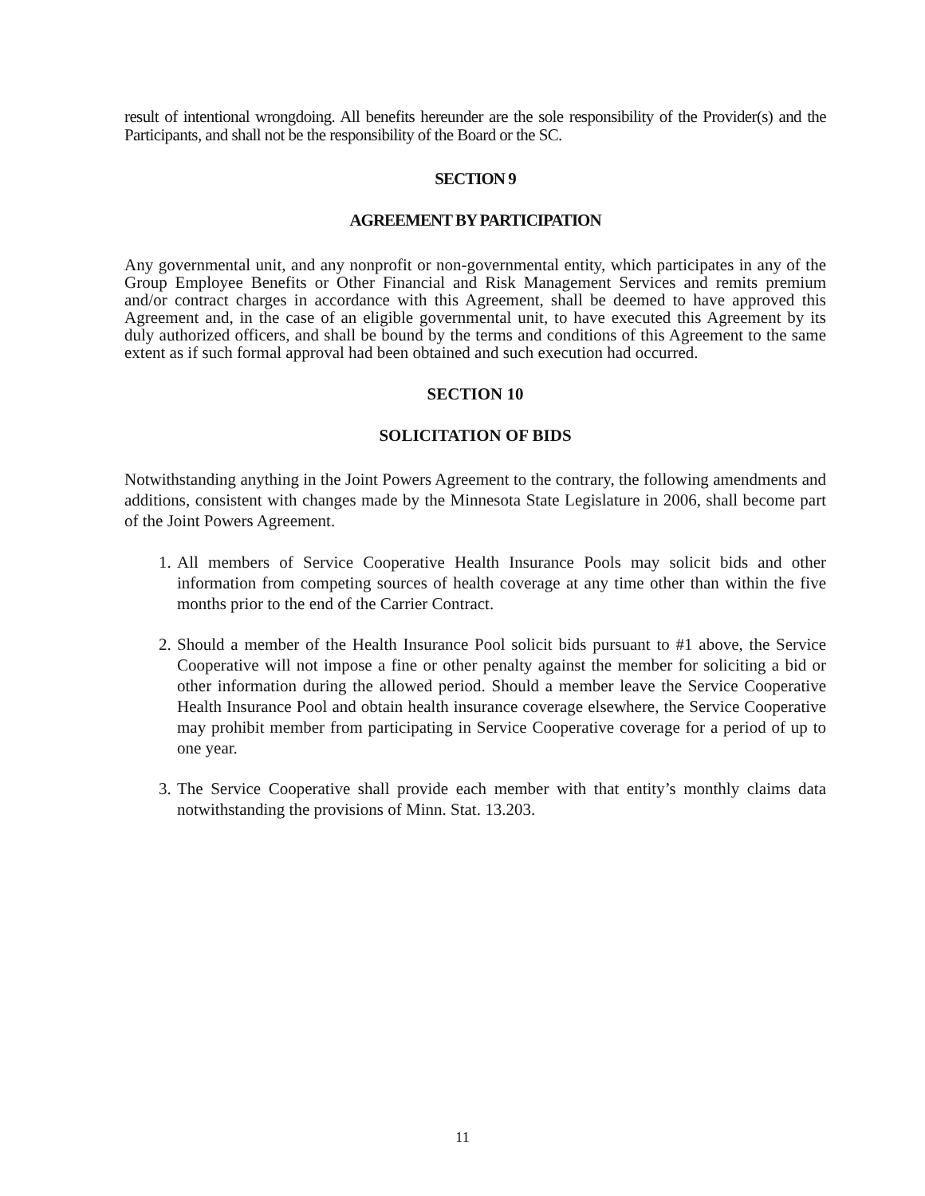result of intentional wrongdoing. All benefits hereunder are the sole responsibility of the Provider(s) and the Participants, and shall not be the responsibility of the Board or the SC.
SECTION 9
AGREEMENT BY PARTICIPATION
Any governmental unit, and any nonprofit or non-governmental entity, which participates in any of the Group Employee Benefits or Other Financial and Risk Management Services and remits premium and/or contract charges in accordance with this Agreement, shall be deemed to have approved this Agreement and, in the case of an eligible governmental unit, to have executed this Agreement by its duly authorized officers, and shall be bound by the terms and conditions of this Agreement to the same extent as if such formal approval had been obtained and such execution had occurred.
SECTION 10
SOLICITATION OF BIDS
Notwithstanding anything in the Joint Powers Agreement to the contrary, the following amendments and additions, consistent with changes made by the Minnesota State Legislature in 2006, shall become part of the Joint Powers Agreement.
1. All members of Service Cooperative Health Insurance Pools may solicit bids and other information from competing sources of health coverage at any time other than within the five months prior to the end of the Carrier Contract.
2. Should a member of the Health Insurance Pool solicit bids pursuant to #1 above, the Service Cooperative will not impose a fine or other penalty against the member for soliciting a bid or other information during the allowed period. Should a member leave the Service Cooperative Health Insurance Pool and obtain health insurance coverage elsewhere, the Service Cooperative may prohibit member from participating in Service Cooperative coverage for a period of up to one year.
3. The Service Cooperative shall provide each member with that entity’s monthly claims data notwithstanding the provisions of Minn. Stat. 13.203.
11